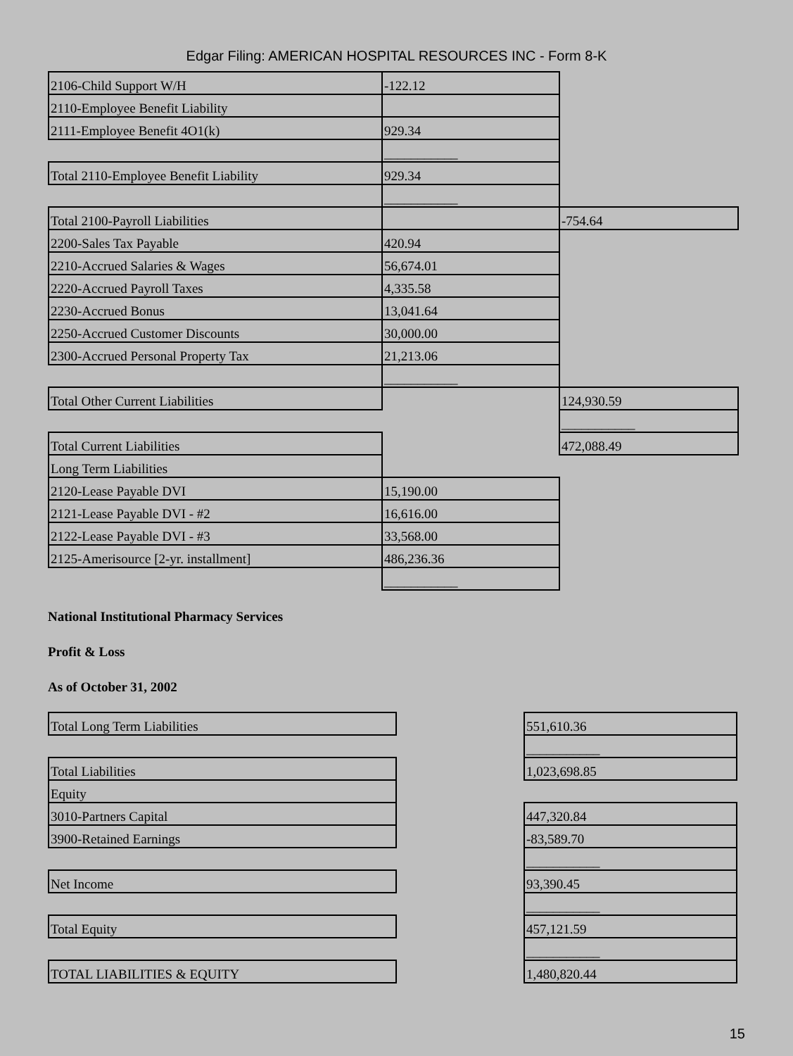Edgar Filing: AMERICAN HOSPITAL RESOURCES INC - Form 8-K
| 2106-Child Support W/H | -122.12 | |
| 2110-Employee Benefit Liability | | |
| 2111-Employee Benefit 4O1(k) | 929.34 | |
| | ___________ | |
| Total 2110-Employee Benefit Liability | 929.34 | |
| | ___________ | |
| Total 2100-Payroll Liabilities | | -754.64 |
| 2200-Sales Tax Payable | 420.94 | |
| 2210-Accrued Salaries & Wages | 56,674.01 | |
| 2220-Accrued Payroll Taxes | 4,335.58 | |
| 2230-Accrued Bonus | 13,041.64 | |
| 2250-Accrued Customer Discounts | 30,000.00 | |
| 2300-Accrued Personal Property Tax | 21,213.06 | |
| | ___________ | |
| Total Other Current Liabilities | | 124,930.59 |
| | | ___________ |
| Total Current Liabilities | | 472,088.49 |
| Long Term Liabilities | | |
| 2120-Lease Payable DVI | 15,190.00 | |
| 2121-Lease Payable DVI - #2 | 16,616.00 | |
| 2122-Lease Payable DVI - #3 | 33,568.00 | |
| 2125-Amerisource [2-yr. installment] | 486,236.36 | |
| | ___________ | |
National Institutional Pharmacy Services
Profit & Loss
As of October 31, 2002
| Total Long Term Liabilities | | 551,610.36 |
| | | ___________ |
| Total Liabilities | | 1,023,698.85 |
| Equity | | |
| 3010-Partners Capital | | 447,320.84 |
| 3900-Retained Earnings | | -83,589.70 |
| | | ___________ |
| Net Income | | 93,390.45 |
| | | ___________ |
| Total Equity | | 457,121.59 |
| | | ___________ |
| TOTAL LIABILITIES & EQUITY | | 1,480,820.44 |
15